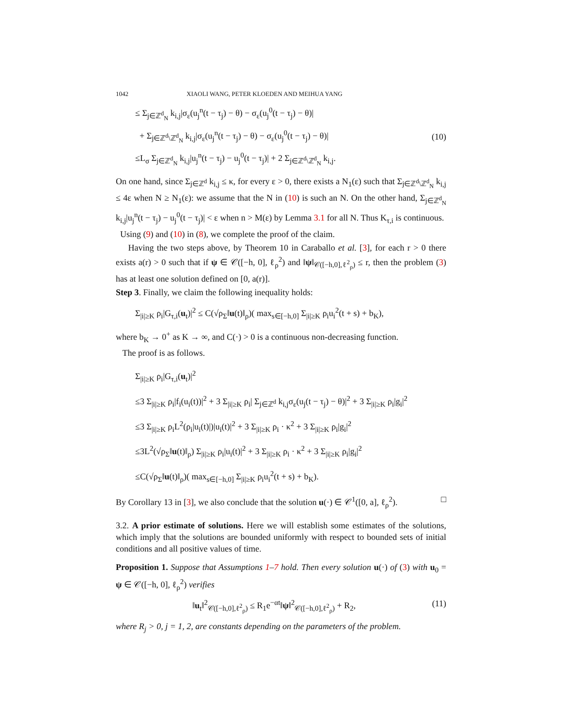1042 XIAOLI WANG, PETER KLOEDEN AND MEIHUA YANG
≤ Σ<sub>j∈ℤ<sup>d</sup><sub>N</sub></sub> k<sub>i,j</sub>|σ<sub>ε</sub>(u<sub>j</sub><sup>n</sup>(t − τ<sub>j</sub>) − θ) − σ<sub>ε</sub>(u<sub>j</sub><sup>0</sup>(t − τ<sub>j</sub>) − θ)|
+ Σ<sub>j∈ℤ<sup>d</sup>\ℤ<sup>d</sup><sub>N</sub></sub> k<sub>i,j</sub>|σ<sub>ε</sub>(u<sub>j</sub><sup>n</sup>(t − τ<sub>j</sub>) − θ) − σ<sub>ε</sub>(u<sub>j</sub><sup>0</sup>(t − τ<sub>j</sub>) − θ)|
≤L<sub>σ</sub> Σ<sub>j∈ℤ<sup>d</sup><sub>N</sub></sub> k<sub>i,j</sub>|u<sub>j</sub><sup>n</sup>(t − τ<sub>j</sub>) − u<sub>j</sub><sup>0</sup>(t − τ<sub>j</sub>)| + 2 Σ<sub>j∈ℤ<sup>d</sup>\ℤ<sup>d</sup><sub>N</sub></sub> k<sub>i,j</sub>.
(10)
On one hand, since Σ<sub>j∈ℤ<sup>d</sup></sub> k<sub>i,j</sub> ≤ κ, for every ε > 0, there exists a N<sub>1</sub>(ε) such that Σ<sub>j∈ℤ<sup>d</sup>\ℤ<sup>d</sup><sub>N</sub></sub> k<sub>i,j</sub> ≤ 4ε when N ≥ N<sub>1</sub>(ε): we assume that the N in (10) is such an N. On the other hand, Σ<sub>j∈ℤ<sup>d</sup><sub>N</sub></sub> k<sub>i,j</sub>|u<sub>j</sub><sup>n</sup>(t − τ<sub>j</sub>) − u<sub>j</sub><sup>0</sup>(t − τ<sub>j</sub>)| < ε when n > M(ε) by Lemma 3.1 for all N. Thus K<sub>τ,i</sub> is continuous.
Using (9) and (10) in (8), we complete the proof of the claim.
Having the two steps above, by Theorem 10 in Caraballo et al. [3], for each r > 0 there exists a(r) > 0 such that if ψ ∈ 𝒞([−h, 0], ℓ<sub>ρ</sub><sup>2</sup>) and ‖ψ‖<sub>𝒞([−h,0],ℓ<sup>2</sup><sub>ρ</sub>)</sub> ≤ r, then the problem (3) has at least one solution defined on [0, a(r)].
Step 3. Finally, we claim the following inequality holds:
Σ<sub>|i|≥K</sub> ρ<sub>i</sub>|G<sub>τ,i</sub>(u<sub>t</sub>)|<sup>2</sup> ≤ C(√ρ<sub>Σ</sub>‖u(t)‖<sub>ρ</sub>)( max<sub>s∈[−h,0]</sub> Σ<sub>|i|≥K</sub> ρ<sub>i</sub>u<sub>i</sub><sup>2</sup>(t + s) + b<sub>K</sub>),
where b<sub>K</sub> → 0<sup>+</sup> as K → ∞, and C(·) > 0 is a continuous non-decreasing function.
The proof is as follows.
Σ<sub>|i|≥K</sub> ρ<sub>i</sub>|G<sub>τ,i</sub>(u<sub>t</sub>)|<sup>2</sup>
≤3 Σ<sub>|i|≥K</sub> ρ<sub>i</sub>|f<sub>i</sub>(u<sub>i</sub>(t))|<sup>2</sup> + 3 Σ<sub>|i|≥K</sub> ρ<sub>i</sub>| Σ<sub>j∈ℤ<sup>d</sup></sub> k<sub>i,j</sub>σ<sub>ε</sub>(u<sub>j</sub>(t − τ<sub>j</sub>) − θ)|<sup>2</sup> + 3 Σ<sub>|i|≥K</sub> ρ<sub>i</sub>|g<sub>i</sub>|<sup>2</sup>
≤3 Σ<sub>|i|≥K</sub> ρ<sub>i</sub>L<sup>2</sup>(ρ<sub>i</sub>|u<sub>i</sub>(t)|)|u<sub>i</sub>(t)|<sup>2</sup> + 3 Σ<sub>|i|≥K</sub> ρ<sub>i</sub> · κ<sup>2</sup> + 3 Σ<sub>|i|≥K</sub> ρ<sub>i</sub>|g<sub>i</sub>|<sup>2</sup>
≤3L<sup>2</sup>(√ρ<sub>Σ</sub>‖u(t)‖<sub>ρ</sub>) Σ<sub>|i|≥K</sub> ρ<sub>i</sub>|u<sub>i</sub>(t)|<sup>2</sup> + 3 Σ<sub>|i|≥K</sub> ρ<sub>i</sub> · κ<sup>2</sup> + 3 Σ<sub>|i|≥K</sub> ρ<sub>i</sub>|g<sub>i</sub>|<sup>2</sup>
≤C(√ρ<sub>Σ</sub>‖u(t)‖<sub>ρ</sub>)( max<sub>s∈[−h,0]</sub> Σ<sub>|i|≥K</sub> ρ<sub>i</sub>u<sub>i</sub><sup>2</sup>(t + s) + b<sub>K</sub>).
By Corollary 13 in [3], we also conclude that the solution u(·) ∈ 𝒞<sup>1</sup>([0, a], ℓ<sub>ρ</sub><sup>2</sup>). □
3.2. A prior estimate of solutions. Here we will establish some estimates of the solutions, which imply that the solutions are bounded uniformly with respect to bounded sets of initial conditions and all positive values of time.
Proposition 1. Suppose that Assumptions 1–7 hold. Then every solution u(·) of (3) with u<sub>0</sub> = ψ ∈ 𝒞([−h, 0], ℓ<sub>ρ</sub><sup>2</sup>) verifies
‖u<sub>t</sub>‖<sup>2</sup><sub>𝒞([−h,0],ℓ<sup>2</sup><sub>ρ</sub>)</sub> ≤ R<sub>1</sub>e<sup>−αt</sup>‖ψ‖<sup>2</sup><sub>𝒞([−h,0],ℓ<sup>2</sup><sub>ρ</sub>)</sub> + R<sub>2</sub>,
(11)
where R<sub>j</sub> > 0, j = 1, 2, are constants depending on the parameters of the problem.